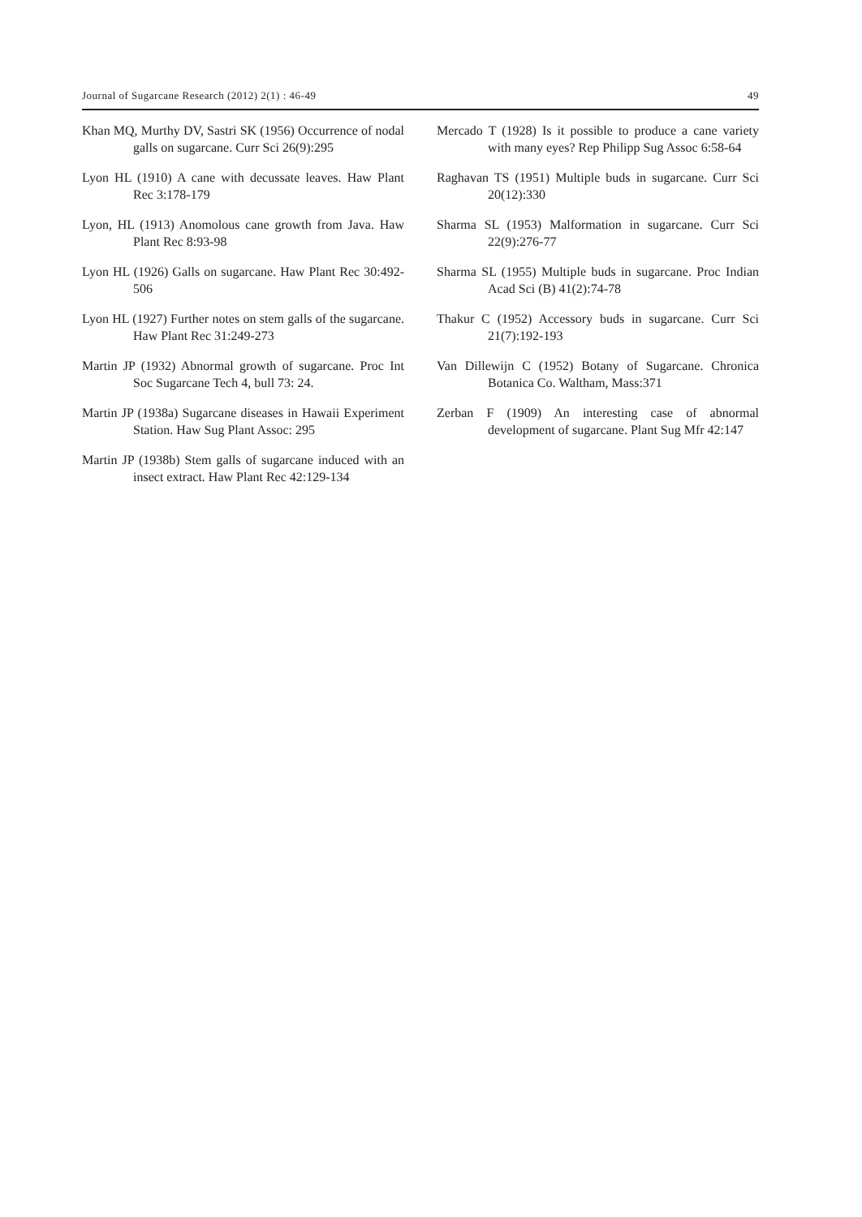Journal of Sugarcane Research (2012) 2(1) : 46-49 49
Khan MQ, Murthy DV, Sastri SK (1956) Occurrence of nodal galls on sugarcane. Curr Sci 26(9):295
Lyon HL (1910) A cane with decussate leaves. Haw Plant Rec 3:178-179
Lyon, HL (1913) Anomolous cane growth from Java. Haw Plant Rec 8:93-98
Lyon HL (1926) Galls on sugarcane. Haw Plant Rec 30:492-506
Lyon HL (1927) Further notes on stem galls of the sugarcane. Haw Plant Rec 31:249-273
Martin JP (1932) Abnormal growth of sugarcane. Proc Int Soc Sugarcane Tech 4, bull 73: 24.
Martin JP (1938a) Sugarcane diseases in Hawaii Experiment Station. Haw Sug Plant Assoc: 295
Martin JP (1938b) Stem galls of sugarcane induced with an insect extract. Haw Plant Rec 42:129-134
Mercado T (1928) Is it possible to produce a cane variety with many eyes? Rep Philipp Sug Assoc 6:58-64
Raghavan TS (1951) Multiple buds in sugarcane. Curr Sci 20(12):330
Sharma SL (1953) Malformation in sugarcane. Curr Sci 22(9):276-77
Sharma SL (1955) Multiple buds in sugarcane. Proc Indian Acad Sci (B) 41(2):74-78
Thakur C (1952) Accessory buds in sugarcane. Curr Sci 21(7):192-193
Van Dillewijn C (1952) Botany of Sugarcane. Chronica Botanica Co. Waltham, Mass:371
Zerban F (1909) An interesting case of abnormal development of sugarcane. Plant Sug Mfr 42:147